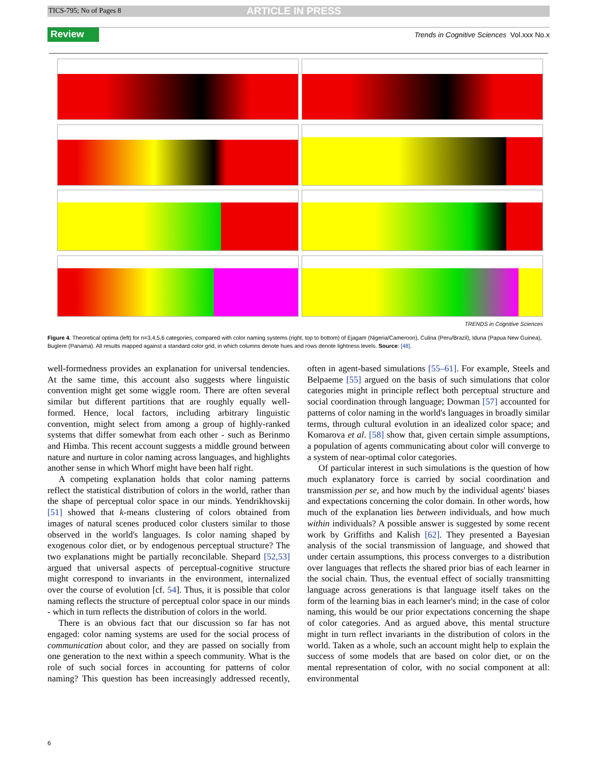TICS-795; No of Pages 8 ARTICLE IN PRESS
Review Trends in Cognitive Sciences Vol.xxx No.x
TRENDS in Cognitive Sciences
Figure 4. Theoretical optima (left) for n=3,4,5,6 categories, compared with color naming systems (right, top to bottom) of Ejagam (Nigeria/Cameroon), Culina (Peru/Brazil), Iduna (Papua New Guinea), Buglere (Panama). All results mapped against a standard color grid, in which columns denote hues and rows denote lightness levels. Source: [48].
well-formedness provides an explanation for universal tendencies. At the same time, this account also suggests where linguistic convention might get some wiggle room. There are often several similar but different partitions that are roughly equally well-formed. Hence, local factors, including arbitrary linguistic convention, might select from among a group of highly-ranked systems that differ somewhat from each other - such as Berinmo and Himba. This recent account suggests a middle ground between nature and nurture in color naming across languages, and highlights another sense in which Whorf might have been half right.
A competing explanation holds that color naming patterns reflect the statistical distribution of colors in the world, rather than the shape of perceptual color space in our minds. Yendrikhovskij [51] showed that k-means clustering of colors obtained from images of natural scenes produced color clusters similar to those observed in the world's languages. Is color naming shaped by exogenous color diet, or by endogenous perceptual structure? The two explanations might be partially reconcilable. Shepard [52,53] argued that universal aspects of perceptual-cognitive structure might correspond to invariants in the environment, internalized over the course of evolution [cf. 54]. Thus, it is possible that color naming reflects the structure of perceptual color space in our minds - which in turn reflects the distribution of colors in the world.
There is an obvious fact that our discussion so far has not engaged: color naming systems are used for the social process of communication about color, and they are passed on socially from one generation to the next within a speech community. What is the role of such social forces in accounting for patterns of color naming? This question has been increasingly addressed recently, often in agent-based simulations [55–61]. For example, Steels and Belpaeme [55] argued on the basis of such simulations that color categories might in principle reflect both perceptual structure and social coordination through language; Dowman [57] accounted for patterns of color naming in the world's languages in broadly similar terms, through cultural evolution in an idealized color space; and Komarova et al. [58] show that, given certain simple assumptions, a population of agents communicating about color will converge to a system of near-optimal color categories.
Of particular interest in such simulations is the question of how much explanatory force is carried by social coordination and transmission per se, and how much by the individual agents' biases and expectations concerning the color domain. In other words, how much of the explanation lies between individuals, and how much within individuals? A possible answer is suggested by some recent work by Griffiths and Kalish [62]. They presented a Bayesian analysis of the social transmission of language, and showed that under certain assumptions, this process converges to a distribution over languages that reflects the shared prior bias of each learner in the social chain. Thus, the eventual effect of socially transmitting language across generations is that language itself takes on the form of the learning bias in each learner's mind; in the case of color naming, this would be our prior expectations concerning the shape of color categories. And as argued above, this mental structure might in turn reflect invariants in the distribution of colors in the world. Taken as a whole, such an account might help to explain the success of some models that are based on color diet, or on the mental representation of color, with no social component at all: environmental
6